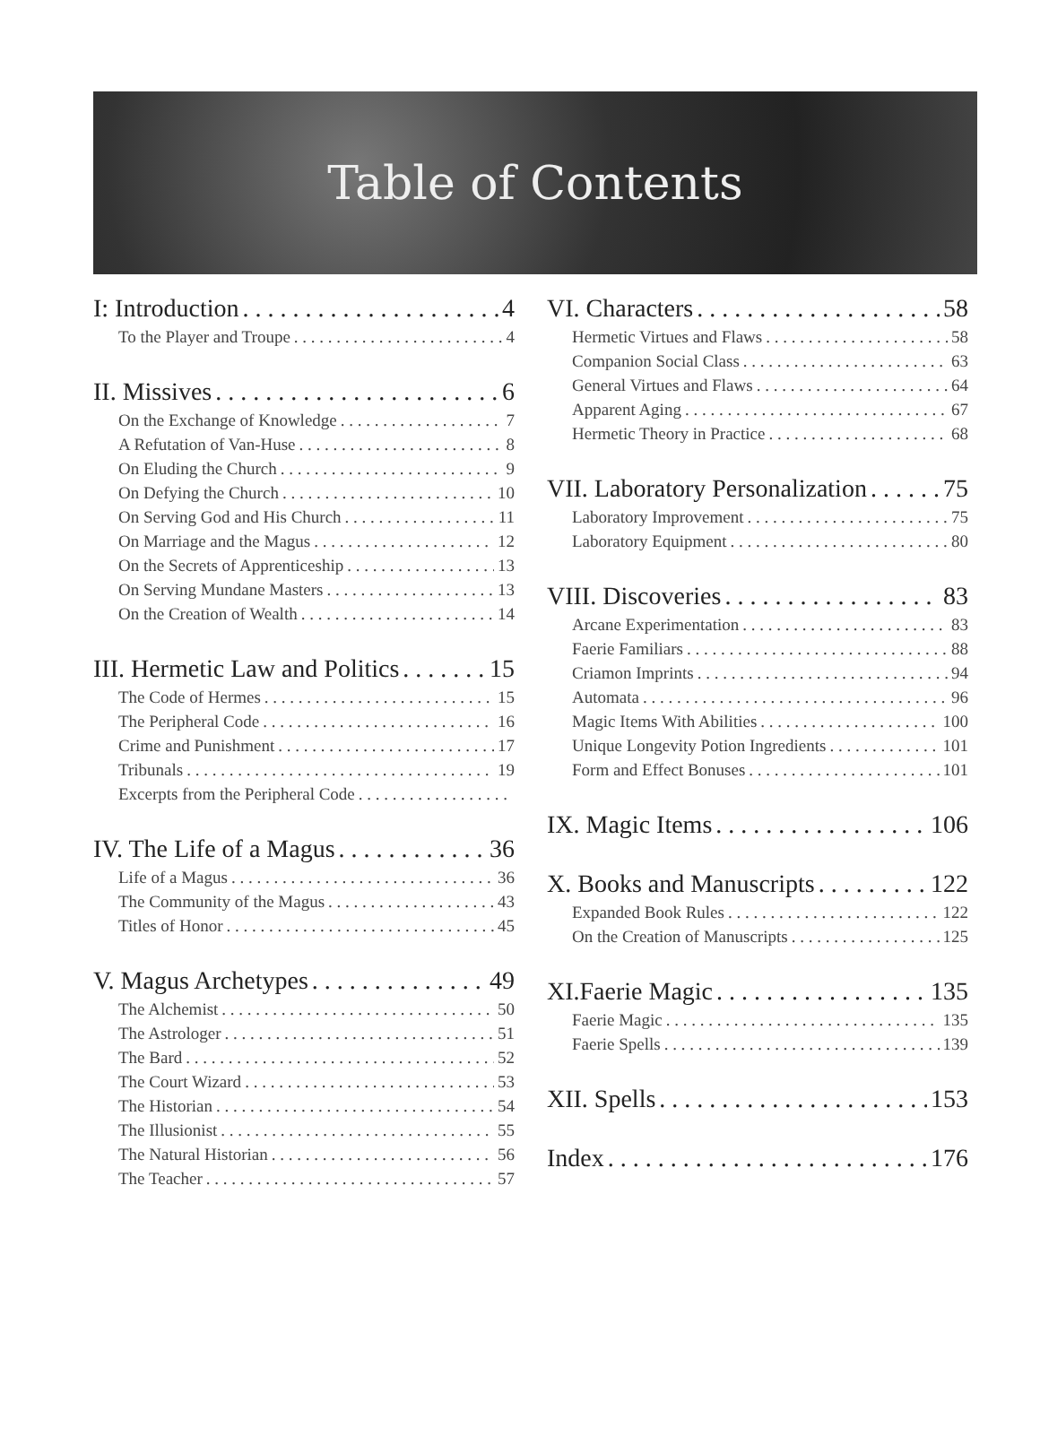Table of Contents
I: Introduction 4
To the Player and Troupe 4
II. Missives 6
On the Exchange of Knowledge 7
A Refutation of Van-Huse 8
On Eluding the Church 9
On Defying the Church 10
On Serving God and His Church 11
On Marriage and the Magus 12
On the Secrets of Apprenticeship 13
On Serving Mundane Masters 13
On the Creation of Wealth 14
III. Hermetic Law and Politics 15
The Code of Hermes 15
The Peripheral Code 16
Crime and Punishment 17
Tribunals 19
Excerpts from the Peripheral Code
IV. The Life of a Magus 36
Life of a Magus 36
The Community of the Magus 43
Titles of Honor 45
V. Magus Archetypes 49
The Alchemist 50
The Astrologer 51
The Bard 52
The Court Wizard 53
The Historian 54
The Illusionist 55
The Natural Historian 56
The Teacher 57
VI. Characters 58
Hermetic Virtues and Flaws 58
Companion Social Class 63
General Virtues and Flaws 64
Apparent Aging 67
Hermetic Theory in Practice 68
VII. Laboratory Personalization 75
Laboratory Improvement 75
Laboratory Equipment 80
VIII. Discoveries 83
Arcane Experimentation 83
Faerie Familiars 88
Criamon Imprints 94
Automata 96
Magic Items With Abilities 100
Unique Longevity Potion Ingredients 101
Form and Effect Bonuses 101
IX. Magic Items 106
X. Books and Manuscripts 122
Expanded Book Rules 122
On the Creation of Manuscripts 125
XI.Faerie Magic 135
Faerie Magic 135
Faerie Spells 139
XII. Spells 153
Index 176